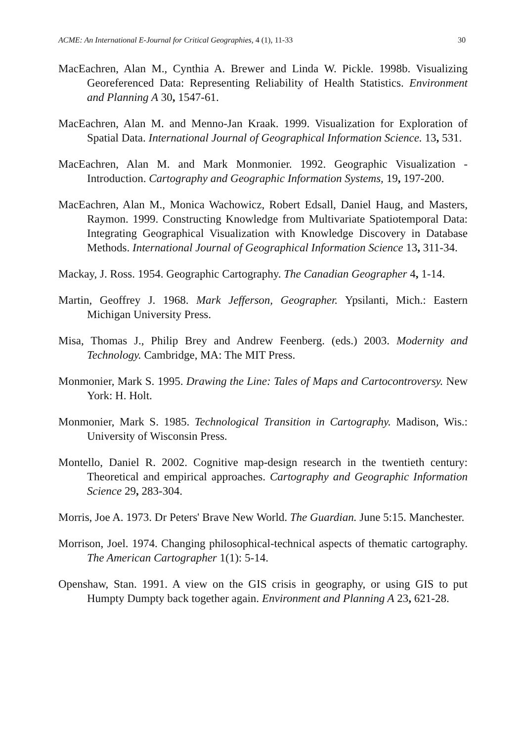ACME: An International E-Journal for Critical Geographies, 4 (1), 11-33 30
MacEachren, Alan M., Cynthia A. Brewer and Linda W. Pickle. 1998b. Visualizing Georeferenced Data: Representing Reliability of Health Statistics. Environment and Planning A 30, 1547-61.
MacEachren, Alan M. and Menno-Jan Kraak. 1999. Visualization for Exploration of Spatial Data. International Journal of Geographical Information Science. 13, 531.
MacEachren, Alan M. and Mark Monmonier. 1992. Geographic Visualization - Introduction. Cartography and Geographic Information Systems, 19, 197-200.
MacEachren, Alan M., Monica Wachowicz, Robert Edsall, Daniel Haug, and Masters, Raymon. 1999. Constructing Knowledge from Multivariate Spatiotemporal Data: Integrating Geographical Visualization with Knowledge Discovery in Database Methods. International Journal of Geographical Information Science 13, 311-34.
Mackay, J. Ross. 1954. Geographic Cartography. The Canadian Geographer 4, 1-14.
Martin, Geoffrey J. 1968. Mark Jefferson, Geographer. Ypsilanti, Mich.: Eastern Michigan University Press.
Misa, Thomas J., Philip Brey and Andrew Feenberg. (eds.) 2003. Modernity and Technology. Cambridge, MA: The MIT Press.
Monmonier, Mark S. 1995. Drawing the Line: Tales of Maps and Cartocontroversy. New York: H. Holt.
Monmonier, Mark S. 1985. Technological Transition in Cartography. Madison, Wis.: University of Wisconsin Press.
Montello, Daniel R. 2002. Cognitive map-design research in the twentieth century: Theoretical and empirical approaches. Cartography and Geographic Information Science 29, 283-304.
Morris, Joe A. 1973. Dr Peters' Brave New World. The Guardian. June 5:15. Manchester.
Morrison, Joel. 1974. Changing philosophical-technical aspects of thematic cartography. The American Cartographer 1(1): 5-14.
Openshaw, Stan. 1991. A view on the GIS crisis in geography, or using GIS to put Humpty Dumpty back together again. Environment and Planning A 23, 621-28.